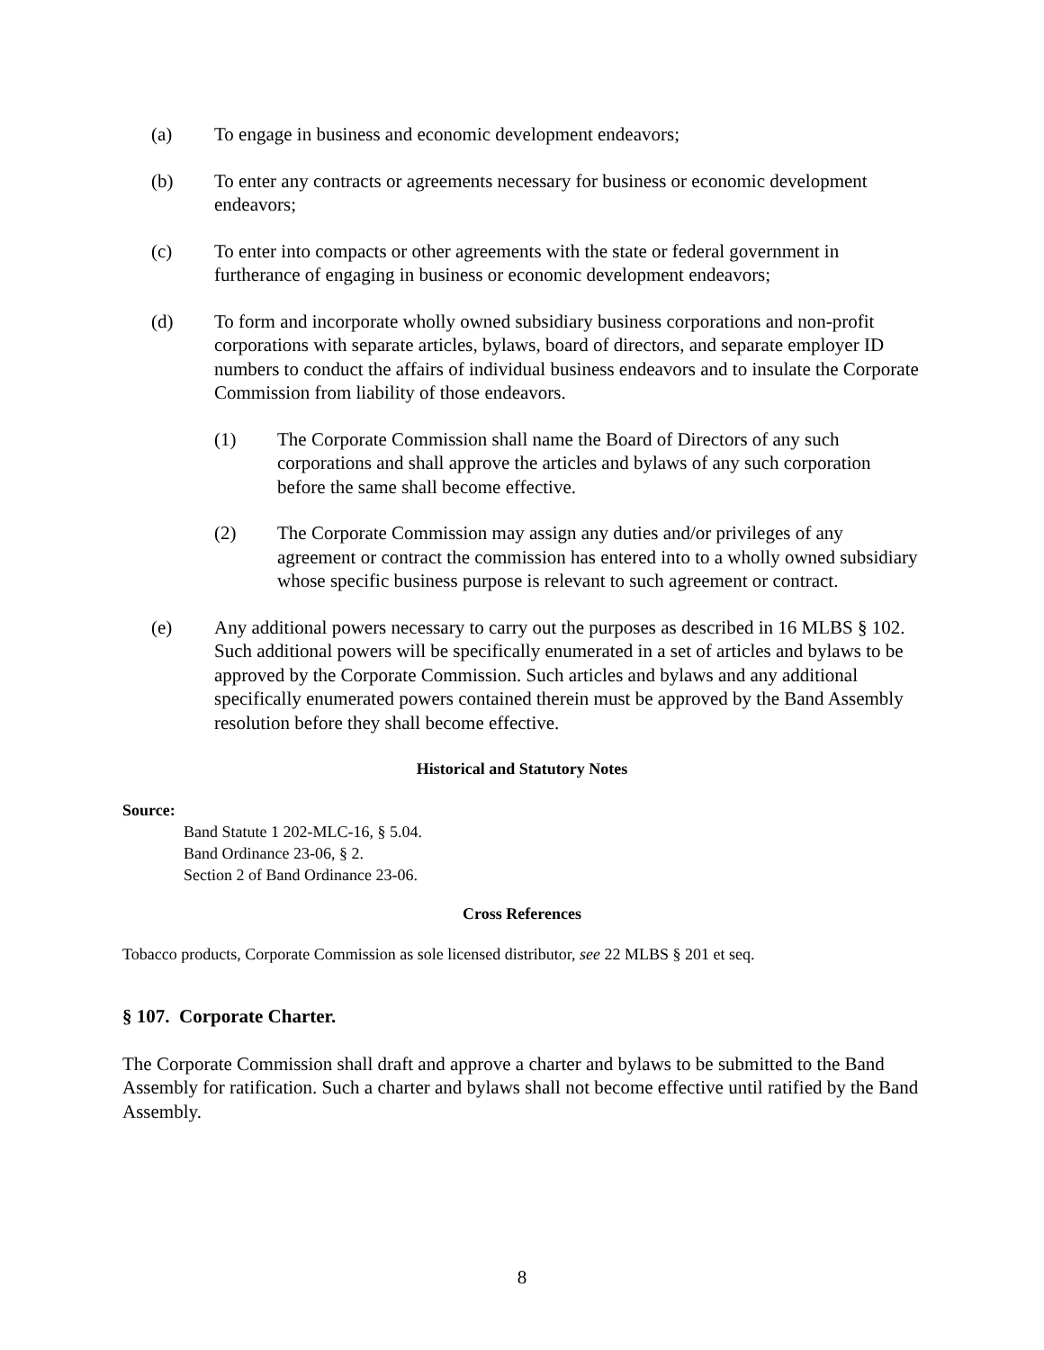(a) To engage in business and economic development endeavors;
(b) To enter any contracts or agreements necessary for business or economic development endeavors;
(c) To enter into compacts or other agreements with the state or federal government in furtherance of engaging in business or economic development endeavors;
(d) To form and incorporate wholly owned subsidiary business corporations and non-profit corporations with separate articles, bylaws, board of directors, and separate employer ID numbers to conduct the affairs of individual business endeavors and to insulate the Corporate Commission from liability of those endeavors.
(1) The Corporate Commission shall name the Board of Directors of any such corporations and shall approve the articles and bylaws of any such corporation before the same shall become effective.
(2) The Corporate Commission may assign any duties and/or privileges of any agreement or contract the commission has entered into to a wholly owned subsidiary whose specific business purpose is relevant to such agreement or contract.
(e) Any additional powers necessary to carry out the purposes as described in 16 MLBS § 102. Such additional powers will be specifically enumerated in a set of articles and bylaws to be approved by the Corporate Commission. Such articles and bylaws and any additional specifically enumerated powers contained therein must be approved by the Band Assembly resolution before they shall become effective.
Historical and Statutory Notes
Source:
Band Statute 1 202-MLC-16, § 5.04.
Band Ordinance 23-06, § 2.
Section 2 of Band Ordinance 23-06.
Cross References
Tobacco products, Corporate Commission as sole licensed distributor, see 22 MLBS § 201 et seq.
§ 107. Corporate Charter.
The Corporate Commission shall draft and approve a charter and bylaws to be submitted to the Band Assembly for ratification. Such a charter and bylaws shall not become effective until ratified by the Band Assembly.
8